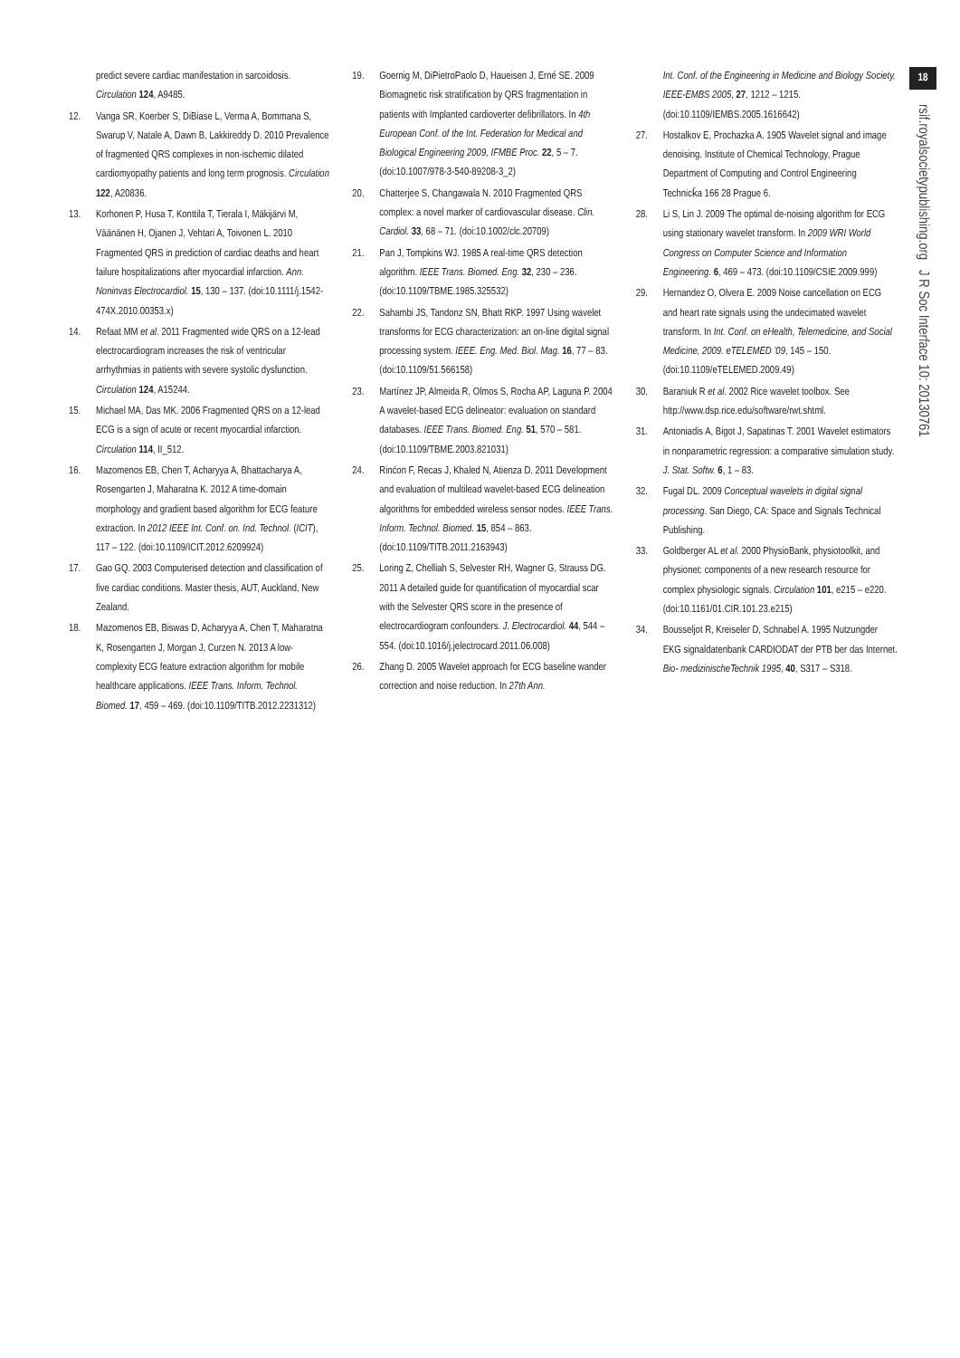predict severe cardiac manifestation in sarcoidosis. Circulation 124, A9485.
12. Vanga SR, Koerber S, DiBiase L, Verma A, Bommana S, Swarup V, Natale A, Dawn B, Lakkireddy D. 2010 Prevalence of fragmented QRS complexes in non-ischemic dilated cardiomyopathy patients and long term prognosis. Circulation 122, A20836.
13. Korhonen P, Husa T, Konttila T, Tierala I, Mäkijärvi M, Väänänen H, Ojanen J, Vehtari A, Toivonen L. 2010 Fragmented QRS in prediction of cardiac deaths and heart failure hospitalizations after myocardial infarction. Ann. Noninvas Electrocardiol. 15, 130 – 137. (doi:10.1111/j.1542-474X.2010.00353.x)
14. Refaat MM et al. 2011 Fragmented wide QRS on a 12-lead electrocardiogram increases the risk of ventricular arrhythmias in patients with severe systolic dysfunction. Circulation 124, A15244.
15. Michael MA, Das MK. 2006 Fragmented QRS on a 12-lead ECG is a sign of acute or recent myocardial infarction. Circulation 114, II_512.
16. Mazomenos EB, Chen T, Acharyya A, Bhattacharya A, Rosengarten J, Maharatna K. 2012 A time-domain morphology and gradient based algorithm for ECG feature extraction. In 2012 IEEE Int. Conf. on. Ind. Technol. (ICIT), 117 – 122. (doi:10.1109/ICIT.2012.6209924)
17. Gao GQ. 2003 Computerised detection and classification of five cardiac conditions. Master thesis, AUT, Auckland, New Zealand.
18. Mazomenos EB, Biswas D, Acharyya A, Chen T, Maharatna K, Rosengarten J, Morgan J, Curzen N. 2013 A low-complexity ECG feature extraction algorithm for mobile healthcare applications. IEEE Trans. Inform. Technol. Biomed. 17, 459 – 469. (doi:10.1109/TITB.2012.2231312)
19. Goernig M, DiPietroPaolo D, Haueisen J, Erné SE. 2009 Biomagnetic risk stratification by QRS fragmentation in patients with Implanted cardioverter defibrillators. In 4th European Conf. of the Int. Federation for Medical and Biological Engineering 2009, IFMBE Proc. 22, 5 – 7. (doi:10.1007/978-3-540-89208-3_2)
20. Chatterjee S, Changawala N. 2010 Fragmented QRS complex: a novel marker of cardiovascular disease. Clin. Cardiol. 33, 68 – 71. (doi:10.1002/clc.20709)
21. Pan J, Tompkins WJ. 1985 A real-time QRS detection algorithm. IEEE Trans. Biomed. Eng. 32, 230 – 236. (doi:10.1109/TBME.1985.325532)
22. Sahambi JS, Tandonz SN, Bhatt RKP. 1997 Using wavelet transforms for ECG characterization: an on-line digital signal processing system. IEEE. Eng. Med. Biol. Mag. 16, 77 – 83. (doi:10.1109/51.566158)
23. Martínez JP, Almeida R, Olmos S, Rocha AP, Laguna P. 2004 A wavelet-based ECG delineator: evaluation on standard databases. IEEE Trans. Biomed. Eng. 51, 570 – 581. (doi:10.1109/TBME.2003.821031)
24. Rinćon F, Recas J, Khaled N, Atienza D. 2011 Development and evaluation of multilead wavelet-based ECG delineation algorithms for embedded wireless sensor nodes. IEEE Trans. Inform. Technol. Biomed. 15, 854 – 863. (doi:10.1109/TITB.2011.2163943)
25. Loring Z, Chelliah S, Selvester RH, Wagner G, Strauss DG. 2011 A detailed guide for quantification of myocardial scar with the Selvester QRS score in the presence of electrocardiogram confounders. J. Electrocardiol. 44, 544 – 554. (doi:10.1016/j.jelectrocard.2011.06.008)
26. Zhang D. 2005 Wavelet approach for ECG baseline wander correction and noise reduction. In 27th Ann.
Int. Conf. of the Engineering in Medicine and Biology Society, IEEE-EMBS 2005, 27, 1212 – 1215. (doi:10.1109/IEMBS.2005.1616642)
27. Hostalkov E, Prochazka A. 1905 Wavelet signal and image denoising. Institute of Chemical Technology, Prague Department of Computing and Control Engineering Technicḱa 166 28 Prague 6.
28. Li S, Lin J. 2009 The optimal de-noising algorithm for ECG using stationary wavelet transform. In 2009 WRI World Congress on Computer Science and Information Engineering. 6, 469 – 473. (doi:10.1109/CSIE.2009.999)
29. Hernandez O, Olvera E. 2009 Noise cancellation on ECG and heart rate signals using the undecimated wavelet transform. In Int. Conf. on eHealth, Telemedicine, and Social Medicine, 2009. eTELEMED ’09, 145 – 150. (doi:10.1109/eTELEMED.2009.49)
30. Baraniuk R et al. 2002 Rice wavelet toolbox. See http://www.dsp.rice.edu/software/rwt.shtml.
31. Antoniadis A, Bigot J, Sapatinas T. 2001 Wavelet estimators in nonparametric regression: a comparative simulation study. J. Stat. Softw. 6, 1 – 83.
32. Fugal DL. 2009 Conceptual wavelets in digital signal processing. San Diego, CA: Space and Signals Technical Publishing.
33. Goldberger AL et al. 2000 PhysioBank, physiotoolkit, and physionet: components of a new research resource for complex physiologic signals. Circulation 101, e215 – e220. (doi:10.1161/01.CIR.101.23.e215)
34. Bousseljot R, Kreiseler D, Schnabel A. 1995 Nutzungder EKG signaldatenbank CARDIODAT der PTB ber das Internet. Bio- medizinischeTechnik 1995, 40, S317 – S318.
18
rsif.royalsocietypublishing.org J R Soc Interface 10: 20130761